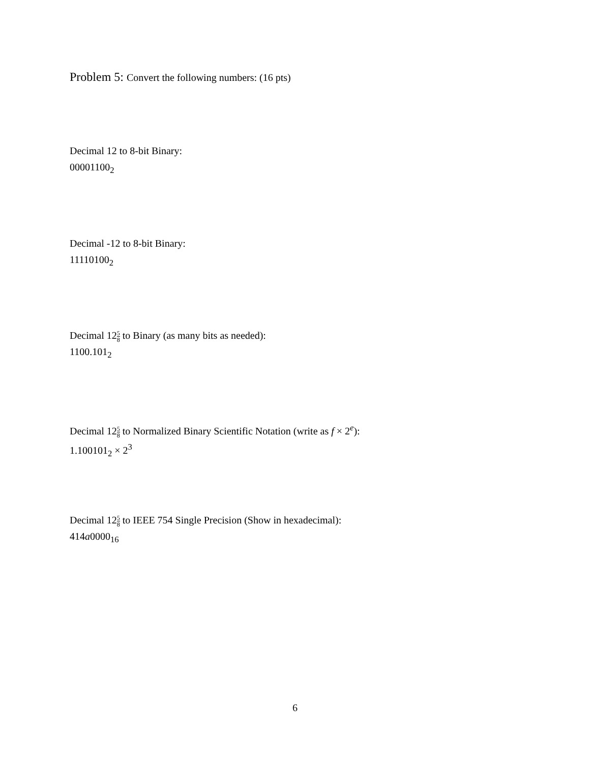Problem 5: Convert the following numbers: (16 pts)
Decimal 12 to 8-bit Binary:
00001100<sub>2</sub>
Decimal -12 to 8-bit Binary:
11110100<sub>2</sub>
Decimal 125 8 to Binary (as many bits as needed):
1100.101<sub>2</sub>
Decimal 125 8 to Normalized Binary Scientific Notation (write as f × 2<sup>e</sup>):
1.100101<sub>2</sub> × 2<sup>3</sup>
Decimal 125 8 to IEEE 754 Single Precision (Show in hexadecimal):
414a0000<sub>16</sub>
6